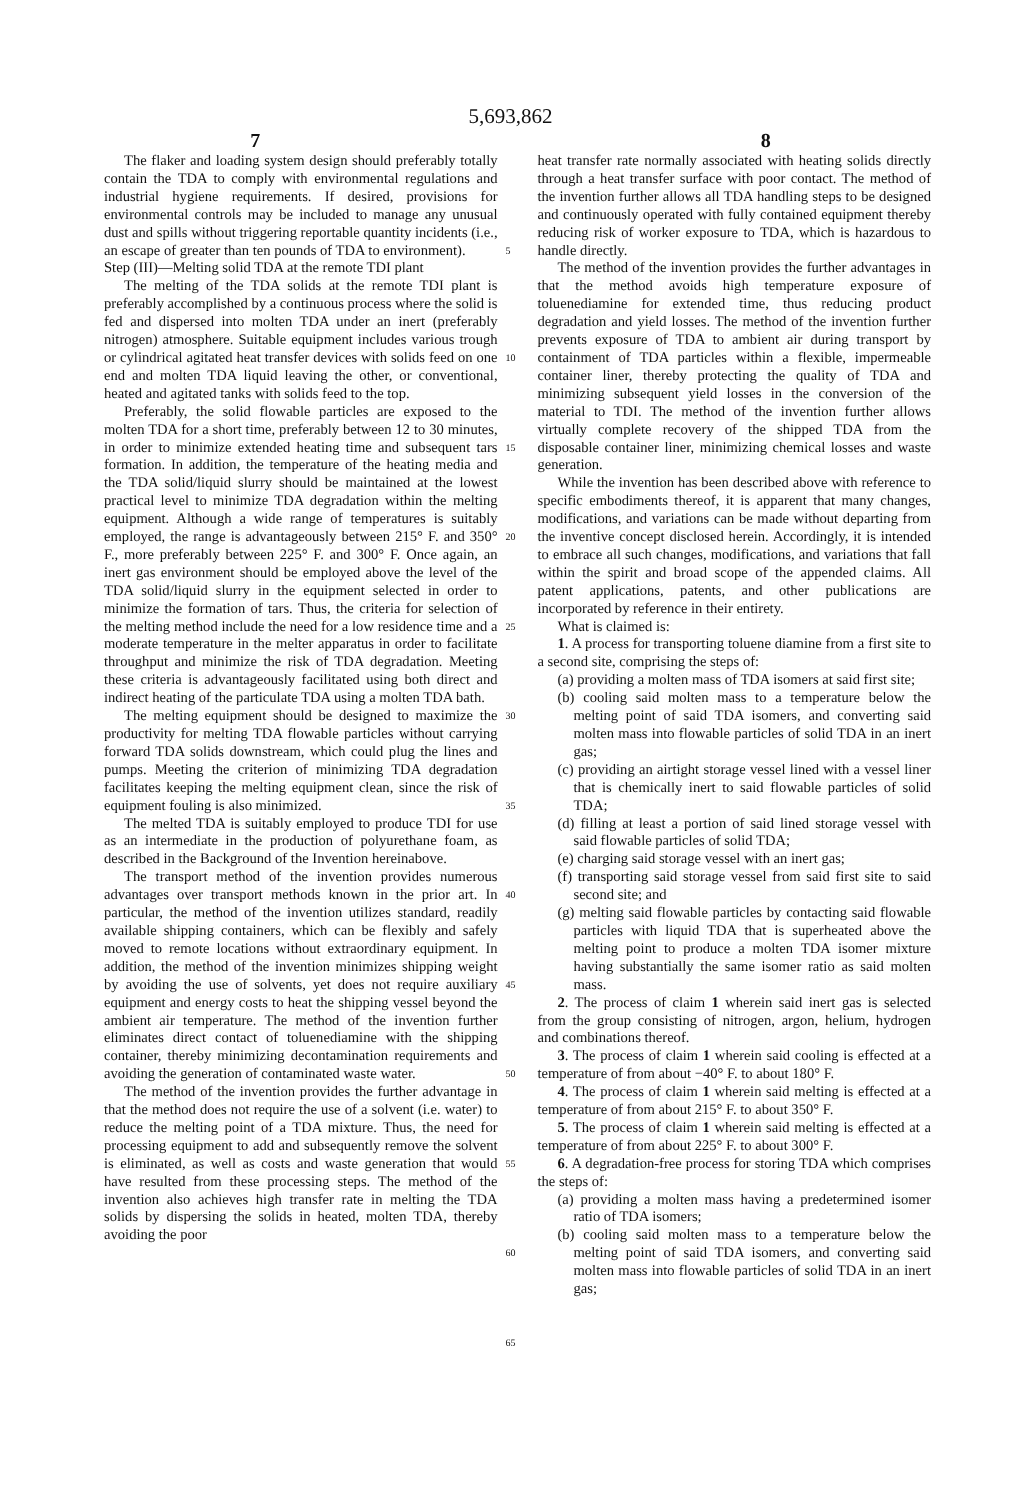5,693,862
7 8
The flaker and loading system design should preferably totally contain the TDA to comply with environmental regulations and industrial hygiene requirements. If desired, provisions for environmental controls may be included to manage any unusual dust and spills without triggering reportable quantity incidents (i.e., an escape of greater than ten pounds of TDA to environment).
Step (III)—Melting solid TDA at the remote TDI plant
The melting of the TDA solids at the remote TDI plant is preferably accomplished by a continuous process where the solid is fed and dispersed into molten TDA under an inert (preferably nitrogen) atmosphere. Suitable equipment includes various trough or cylindrical agitated heat transfer devices with solids feed on one end and molten TDA liquid leaving the other, or conventional, heated and agitated tanks with solids feed to the top.
Preferably, the solid flowable particles are exposed to the molten TDA for a short time, preferably between 12 to 30 minutes, in order to minimize extended heating time and subsequent tars formation. In addition, the temperature of the heating media and the TDA solid/liquid slurry should be maintained at the lowest practical level to minimize TDA degradation within the melting equipment. Although a wide range of temperatures is suitably employed, the range is advantageously between 215° F. and 350° F., more preferably between 225° F. and 300° F. Once again, an inert gas environment should be employed above the level of the TDA solid/liquid slurry in the equipment selected in order to minimize the formation of tars. Thus, the criteria for selection of the melting method include the need for a low residence time and a moderate temperature in the melter apparatus in order to facilitate throughput and minimize the risk of TDA degradation. Meeting these criteria is advantageously facilitated using both direct and indirect heating of the particulate TDA using a molten TDA bath.
The melting equipment should be designed to maximize the productivity for melting TDA flowable particles without carrying forward TDA solids downstream, which could plug the lines and pumps. Meeting the criterion of minimizing TDA degradation facilitates keeping the melting equipment clean, since the risk of equipment fouling is also minimized.
The melted TDA is suitably employed to produce TDI for use as an intermediate in the production of polyurethane foam, as described in the Background of the Invention hereinabove.
The transport method of the invention provides numerous advantages over transport methods known in the prior art. In particular, the method of the invention utilizes standard, readily available shipping containers, which can be flexibly and safely moved to remote locations without extraordinary equipment. In addition, the method of the invention minimizes shipping weight by avoiding the use of solvents, yet does not require auxiliary equipment and energy costs to heat the shipping vessel beyond the ambient air temperature. The method of the invention further eliminates direct contact of toluenediamine with the shipping container, thereby minimizing decontamination requirements and avoiding the generation of contaminated waste water.
The method of the invention provides the further advantage in that the method does not require the use of a solvent (i.e. water) to reduce the melting point of a TDA mixture. Thus, the need for processing equipment to add and subsequently remove the solvent is eliminated, as well as costs and waste generation that would have resulted from these processing steps. The method of the invention also achieves high transfer rate in melting the TDA solids by dispersing the solids in heated, molten TDA, thereby avoiding the poor
5
10
15
20
25
30
35
40
45
50
55
60
65
heat transfer rate normally associated with heating solids directly through a heat transfer surface with poor contact. The method of the invention further allows all TDA handling steps to be designed and continuously operated with fully contained equipment thereby reducing risk of worker exposure to TDA, which is hazardous to handle directly.
The method of the invention provides the further advantages in that the method avoids high temperature exposure of toluenediamine for extended time, thus reducing product degradation and yield losses. The method of the invention further prevents exposure of TDA to ambient air during transport by containment of TDA particles within a flexible, impermeable container liner, thereby protecting the quality of TDA and minimizing subsequent yield losses in the conversion of the material to TDI. The method of the invention further allows virtually complete recovery of the shipped TDA from the disposable container liner, minimizing chemical losses and waste generation.
While the invention has been described above with reference to specific embodiments thereof, it is apparent that many changes, modifications, and variations can be made without departing from the inventive concept disclosed herein. Accordingly, it is intended to embrace all such changes, modifications, and variations that fall within the spirit and broad scope of the appended claims. All patent applications, patents, and other publications are incorporated by reference in their entirety.
What is claimed is:
1. A process for transporting toluene diamine from a first site to a second site, comprising the steps of:
(a) providing a molten mass of TDA isomers at said first site;
(b) cooling said molten mass to a temperature below the melting point of said TDA isomers, and converting said molten mass into flowable particles of solid TDA in an inert gas;
(c) providing an airtight storage vessel lined with a vessel liner that is chemically inert to said flowable particles of solid TDA;
(d) filling at least a portion of said lined storage vessel with said flowable particles of solid TDA;
(e) charging said storage vessel with an inert gas;
(f) transporting said storage vessel from said first site to said second site; and
(g) melting said flowable particles by contacting said flowable particles with liquid TDA that is superheated above the melting point to produce a molten TDA isomer mixture having substantially the same isomer ratio as said molten mass.
2. The process of claim 1 wherein said inert gas is selected from the group consisting of nitrogen, argon, helium, hydrogen and combinations thereof.
3. The process of claim 1 wherein said cooling is effected at a temperature of from about −40° F. to about 180° F.
4. The process of claim 1 wherein said melting is effected at a temperature of from about 215° F. to about 350° F.
5. The process of claim 1 wherein said melting is effected at a temperature of from about 225° F. to about 300° F.
6. A degradation-free process for storing TDA which comprises the steps of:
(a) providing a molten mass having a predetermined isomer ratio of TDA isomers;
(b) cooling said molten mass to a temperature below the melting point of said TDA isomers, and converting said molten mass into flowable particles of solid TDA in an inert gas;